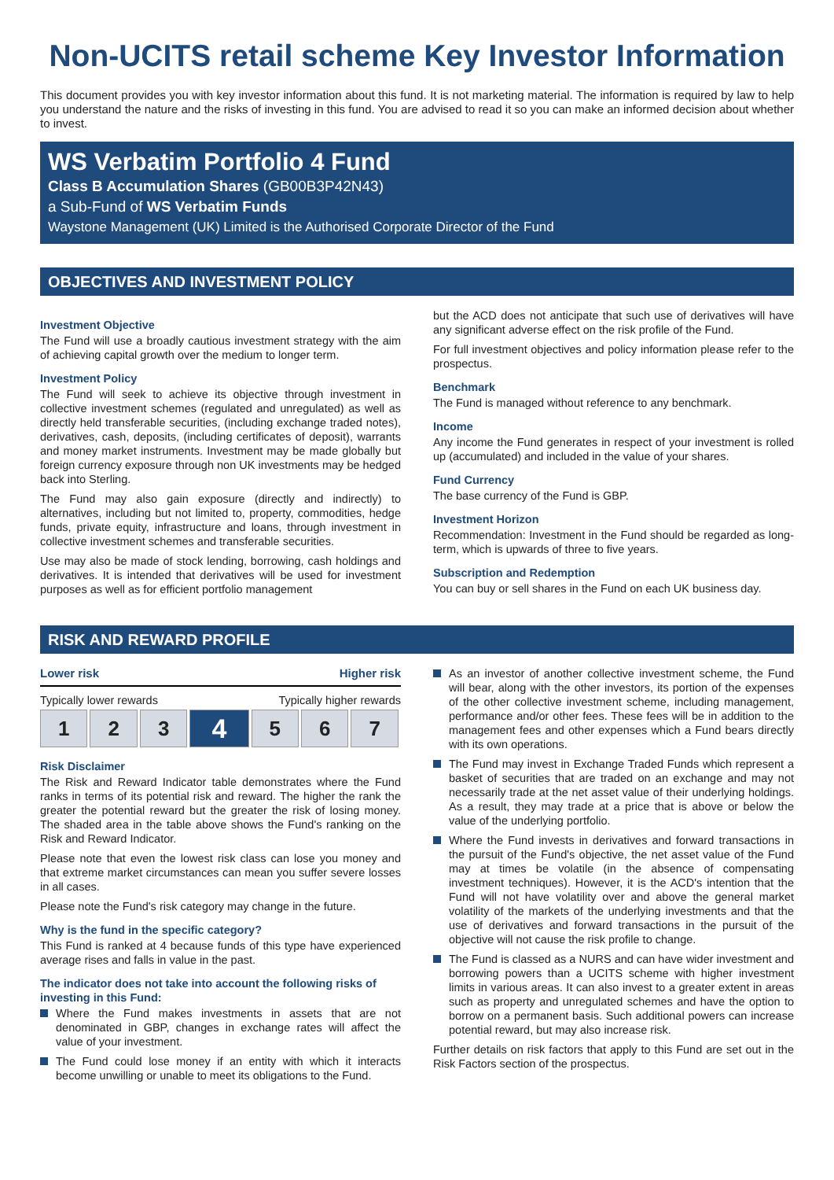Non-UCITS retail scheme Key Investor Information
This document provides you with key investor information about this fund. It is not marketing material. The information is required by law to help you understand the nature and the risks of investing in this fund. You are advised to read it so you can make an informed decision about whether to invest.
WS Verbatim Portfolio 4 Fund
Class B Accumulation Shares (GB00B3P42N43)
a Sub-Fund of WS Verbatim Funds
Waystone Management (UK) Limited is the Authorised Corporate Director of the Fund
OBJECTIVES AND INVESTMENT POLICY
Investment Objective
The Fund will use a broadly cautious investment strategy with the aim of achieving capital growth over the medium to longer term.
Investment Policy
The Fund will seek to achieve its objective through investment in collective investment schemes (regulated and unregulated) as well as directly held transferable securities, (including exchange traded notes), derivatives, cash, deposits, (including certificates of deposit), warrants and money market instruments. Investment may be made globally but foreign currency exposure through non UK investments may be hedged back into Sterling.
The Fund may also gain exposure (directly and indirectly) to alternatives, including but not limited to, property, commodities, hedge funds, private equity, infrastructure and loans, through investment in collective investment schemes and transferable securities.
Use may also be made of stock lending, borrowing, cash holdings and derivatives. It is intended that derivatives will be used for investment purposes as well as for efficient portfolio management
but the ACD does not anticipate that such use of derivatives will have any significant adverse effect on the risk profile of the Fund.
For full investment objectives and policy information please refer to the prospectus.
Benchmark
The Fund is managed without reference to any benchmark.
Income
Any income the Fund generates in respect of your investment is rolled up (accumulated) and included in the value of your shares.
Fund Currency
The base currency of the Fund is GBP.
Investment Horizon
Recommendation: Investment in the Fund should be regarded as long-term, which is upwards of three to five years.
Subscription and Redemption
You can buy or sell shares in the Fund on each UK business day.
RISK AND REWARD PROFILE
Lower risk Higher risk
Typically lower rewards Typically higher rewards
| 1 | 2 | 3 | 4 | 5 | 6 | 7 |
Risk Disclaimer
The Risk and Reward Indicator table demonstrates where the Fund ranks in terms of its potential risk and reward. The higher the rank the greater the potential reward but the greater the risk of losing money. The shaded area in the table above shows the Fund's ranking on the Risk and Reward Indicator.
Please note that even the lowest risk class can lose you money and that extreme market circumstances can mean you suffer severe losses in all cases.
Please note the Fund's risk category may change in the future.
Why is the fund in the specific category?
This Fund is ranked at 4 because funds of this type have experienced average rises and falls in value in the past.
The indicator does not take into account the following risks of investing in this Fund:
Where the Fund makes investments in assets that are not denominated in GBP, changes in exchange rates will affect the value of your investment.
The Fund could lose money if an entity with which it interacts become unwilling or unable to meet its obligations to the Fund.
As an investor of another collective investment scheme, the Fund will bear, along with the other investors, its portion of the expenses of the other collective investment scheme, including management, performance and/or other fees. These fees will be in addition to the management fees and other expenses which a Fund bears directly with its own operations.
The Fund may invest in Exchange Traded Funds which represent a basket of securities that are traded on an exchange and may not necessarily trade at the net asset value of their underlying holdings. As a result, they may trade at a price that is above or below the value of the underlying portfolio.
Where the Fund invests in derivatives and forward transactions in the pursuit of the Fund's objective, the net asset value of the Fund may at times be volatile (in the absence of compensating investment techniques). However, it is the ACD's intention that the Fund will not have volatility over and above the general market volatility of the markets of the underlying investments and that the use of derivatives and forward transactions in the pursuit of the objective will not cause the risk profile to change.
The Fund is classed as a NURS and can have wider investment and borrowing powers than a UCITS scheme with higher investment limits in various areas. It can also invest to a greater extent in areas such as property and unregulated schemes and have the option to borrow on a permanent basis. Such additional powers can increase potential reward, but may also increase risk.
Further details on risk factors that apply to this Fund are set out in the Risk Factors section of the prospectus.